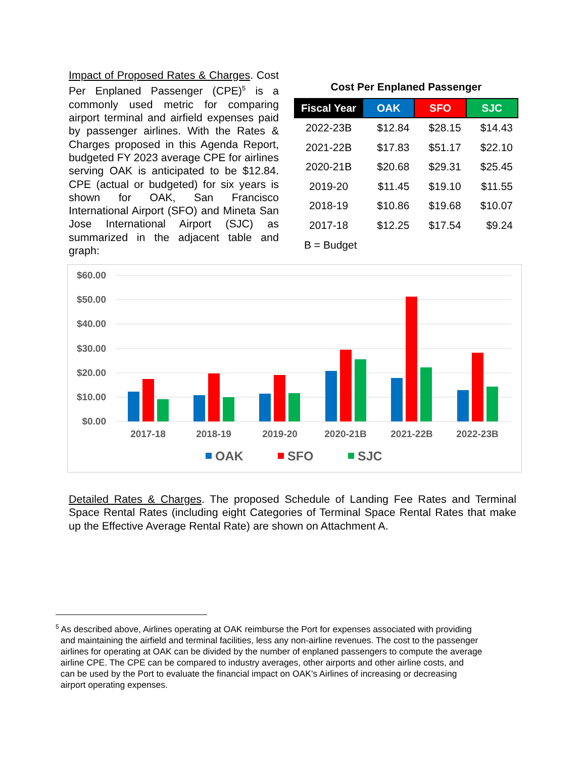Impact of Proposed Rates & Charges. Cost Per Enplaned Passenger (CPE)<sup>5</sup> is a commonly used metric for comparing airport terminal and airfield expenses paid by passenger airlines. With the Rates & Charges proposed in this Agenda Report, budgeted FY 2023 average CPE for airlines serving OAK is anticipated to be $12.84. CPE (actual or budgeted) for six years is shown for OAK, San Francisco International Airport (SFO) and Mineta San Jose International Airport (SJC) as summarized in the adjacent table and graph:
Cost Per Enplaned Passenger
| Fiscal Year | OAK | SFO | SJC |
| --- | --- | --- | --- |
| 2022-23B | $12.84 | $28.15 | $14.43 |
| 2021-22B | $17.83 | $51.17 | $22.10 |
| 2020-21B | $20.68 | $29.31 | $25.45 |
| 2019-20 | $11.45 | $19.10 | $11.55 |
| 2018-19 | $10.86 | $19.68 | $10.07 |
| 2017-18 | $12.25 | $17.54 | $9.24 |
B = Budget
$60.00
$50.00
$40.00
$30.00
$20.00
$10.00
$0.00
2017-18
2018-19
2019-20
2020-21B
2021-22B
2022-23B
OAK
SFO
SJC
Detailed Rates & Charges. The proposed Schedule of Landing Fee Rates and Terminal Space Rental Rates (including eight Categories of Terminal Space Rental Rates that make up the Effective Average Rental Rate) are shown on Attachment A.
<sup>5</sup> As described above, Airlines operating at OAK reimburse the Port for expenses associated with providing
and maintaining the airfield and terminal facilities, less any non-airline revenues. The cost to the passenger
airlines for operating at OAK can be divided by the number of enplaned passengers to compute the average
airline CPE. The CPE can be compared to industry averages, other airports and other airline costs, and
can be used by the Port to evaluate the financial impact on OAK’s Airlines of increasing or decreasing
airport operating expenses.